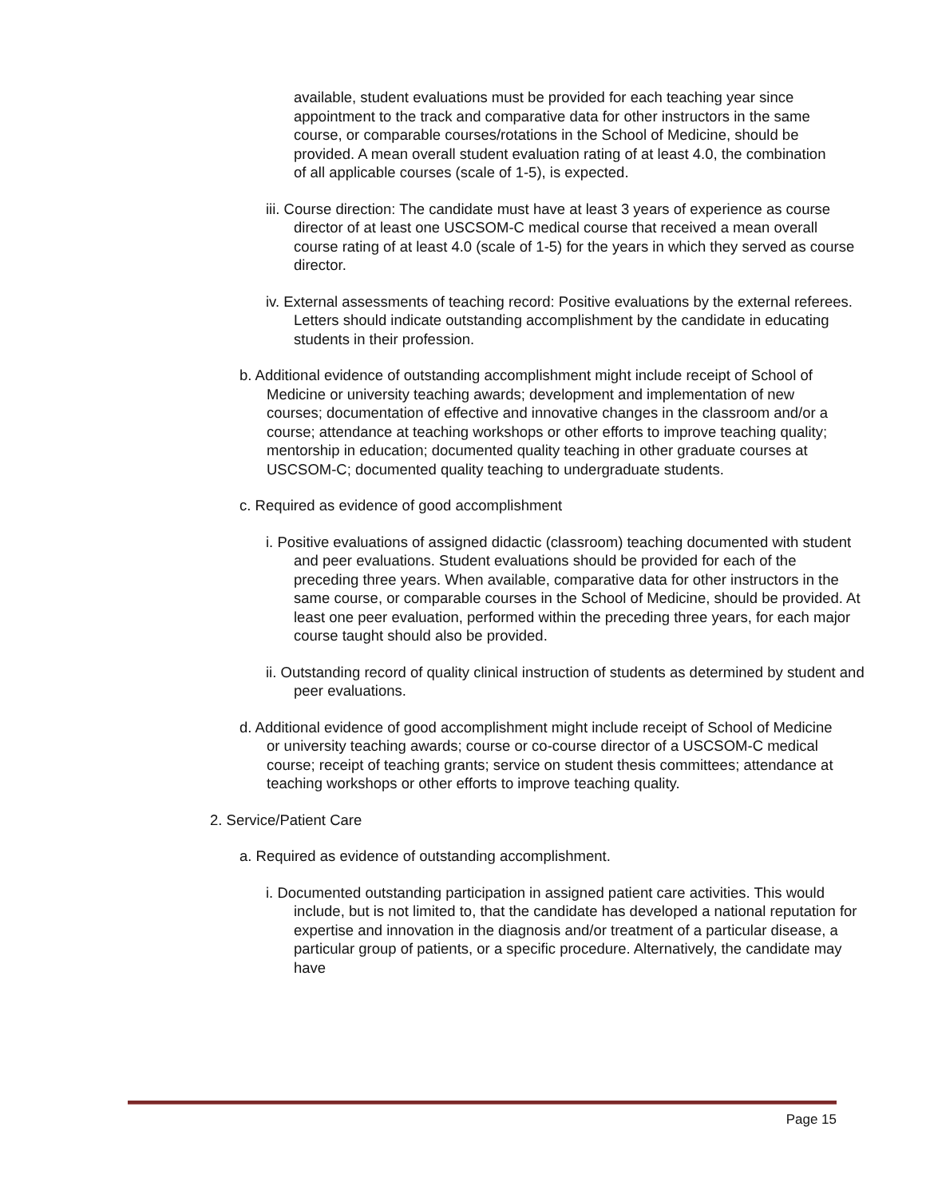available, student evaluations must be provided for each teaching year since appointment to the track and comparative data for other instructors in the same course, or comparable courses/rotations in the School of Medicine, should be provided. A mean overall student evaluation rating of at least 4.0, the combination of all applicable courses (scale of 1-5), is expected.
iii. Course direction: The candidate must have at least 3 years of experience as course director of at least one USCSOM-C medical course that received a mean overall course rating of at least 4.0 (scale of 1-5) for the years in which they served as course director.
iv. External assessments of teaching record: Positive evaluations by the external referees. Letters should indicate outstanding accomplishment by the candidate in educating students in their profession.
b. Additional evidence of outstanding accomplishment might include receipt of School of Medicine or university teaching awards; development and implementation of new courses; documentation of effective and innovative changes in the classroom and/or a course; attendance at teaching workshops or other efforts to improve teaching quality; mentorship in education; documented quality teaching in other graduate courses at USCSOM-C; documented quality teaching to undergraduate students.
c. Required as evidence of good accomplishment
i. Positive evaluations of assigned didactic (classroom) teaching documented with student and peer evaluations. Student evaluations should be provided for each of the preceding three years. When available, comparative data for other instructors in the same course, or comparable courses in the School of Medicine, should be provided. At least one peer evaluation, performed within the preceding three years, for each major course taught should also be provided.
ii. Outstanding record of quality clinical instruction of students as determined by student and peer evaluations.
d. Additional evidence of good accomplishment might include receipt of School of Medicine or university teaching awards; course or co-course director of a USCSOM-C medical course; receipt of teaching grants; service on student thesis committees; attendance at teaching workshops or other efforts to improve teaching quality.
2. Service/Patient Care
a. Required as evidence of outstanding accomplishment.
i. Documented outstanding participation in assigned patient care activities. This would include, but is not limited to, that the candidate has developed a national reputation for expertise and innovation in the diagnosis and/or treatment of a particular disease, a particular group of patients, or a specific procedure. Alternatively, the candidate may have
Page 15